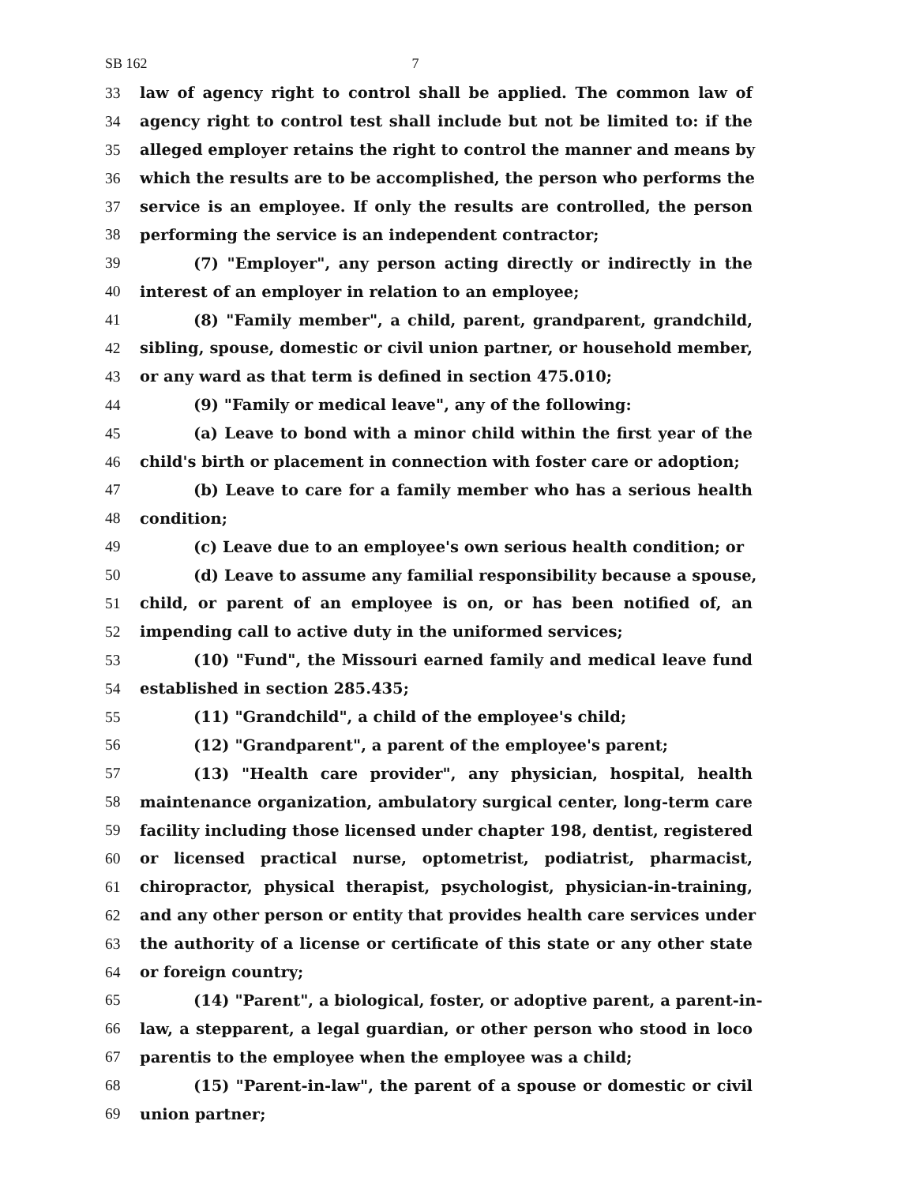SB 162 7
33 law of agency right to control shall be applied. The common law of
34 agency right to control test shall include but not be limited to: if the
35 alleged employer retains the right to control the manner and means by
36 which the results are to be accomplished, the person who performs the
37 service is an employee. If only the results are controlled, the person
38 performing the service is an independent contractor;
39 (7) "Employer", any person acting directly or indirectly in the
40 interest of an employer in relation to an employee;
41 (8) "Family member", a child, parent, grandparent, grandchild,
42 sibling, spouse, domestic or civil union partner, or household member,
43 or any ward as that term is defined in section 475.010;
44 (9) "Family or medical leave", any of the following:
45 (a) Leave to bond with a minor child within the first year of the
46 child's birth or placement in connection with foster care or adoption;
47 (b) Leave to care for a family member who has a serious health
48 condition;
49 (c) Leave due to an employee's own serious health condition; or
50 (d) Leave to assume any familial responsibility because a spouse,
51 child, or parent of an employee is on, or has been notified of, an
52 impending call to active duty in the uniformed services;
53 (10) "Fund", the Missouri earned family and medical leave fund
54 established in section 285.435;
55 (11) "Grandchild", a child of the employee's child;
56 (12) "Grandparent", a parent of the employee's parent;
57 (13) "Health care provider", any physician, hospital, health
58 maintenance organization, ambulatory surgical center, long-term care
59 facility including those licensed under chapter 198, dentist, registered
60 or licensed practical nurse, optometrist, podiatrist, pharmacist,
61 chiropractor, physical therapist, psychologist, physician-in-training,
62 and any other person or entity that provides health care services under
63 the authority of a license or certificate of this state or any other state
64 or foreign country;
65 (14) "Parent", a biological, foster, or adoptive parent, a parent-in-
66 law, a stepparent, a legal guardian, or other person who stood in loco
67 parentis to the employee when the employee was a child;
68 (15) "Parent-in-law", the parent of a spouse or domestic or civil
69 union partner;